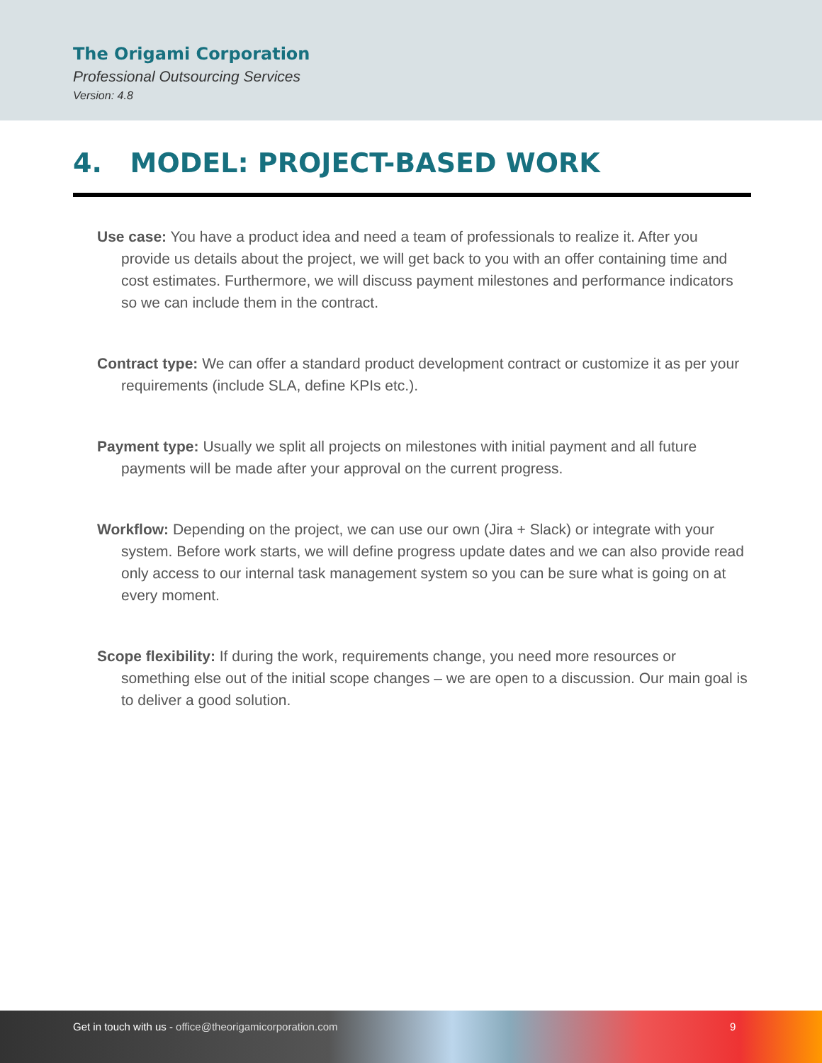The Origami Corporation
Professional Outsourcing Services
Version: 4.8
4. MODEL: PROJECT-BASED WORK
Use case: You have a product idea and need a team of professionals to realize it. After you provide us details about the project, we will get back to you with an offer containing time and cost estimates. Furthermore, we will discuss payment milestones and performance indicators so we can include them in the contract.
Contract type: We can offer a standard product development contract or customize it as per your requirements (include SLA, define KPIs etc.).
Payment type: Usually we split all projects on milestones with initial payment and all future payments will be made after your approval on the current progress.
Workflow: Depending on the project, we can use our own (Jira + Slack) or integrate with your system. Before work starts, we will define progress update dates and we can also provide read only access to our internal task management system so you can be sure what is going on at every moment.
Scope flexibility: If during the work, requirements change, you need more resources or something else out of the initial scope changes – we are open to a discussion. Our main goal is to deliver a good solution.
Get in touch with us - office@theorigamicorporation.com 9